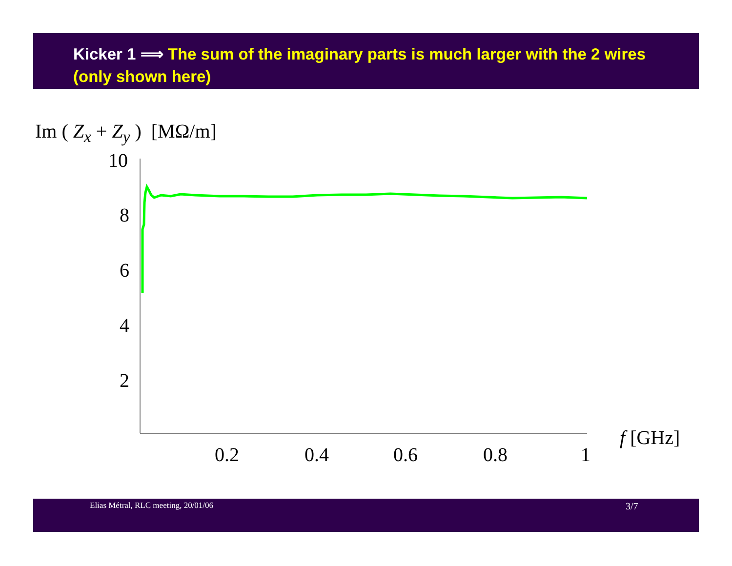Kicker 1 ⟹ The sum of the imaginary parts is much larger with the 2 wires (only shown here)
Im ( Z<sub>x</sub> + Z<sub>y</sub> ) [MΩ/m]
10
8
6
4
2
0.2
0.4
0.6
0.8
1
f [GHz]
Elias Métral, RLC meeting, 20/01/06 3/7